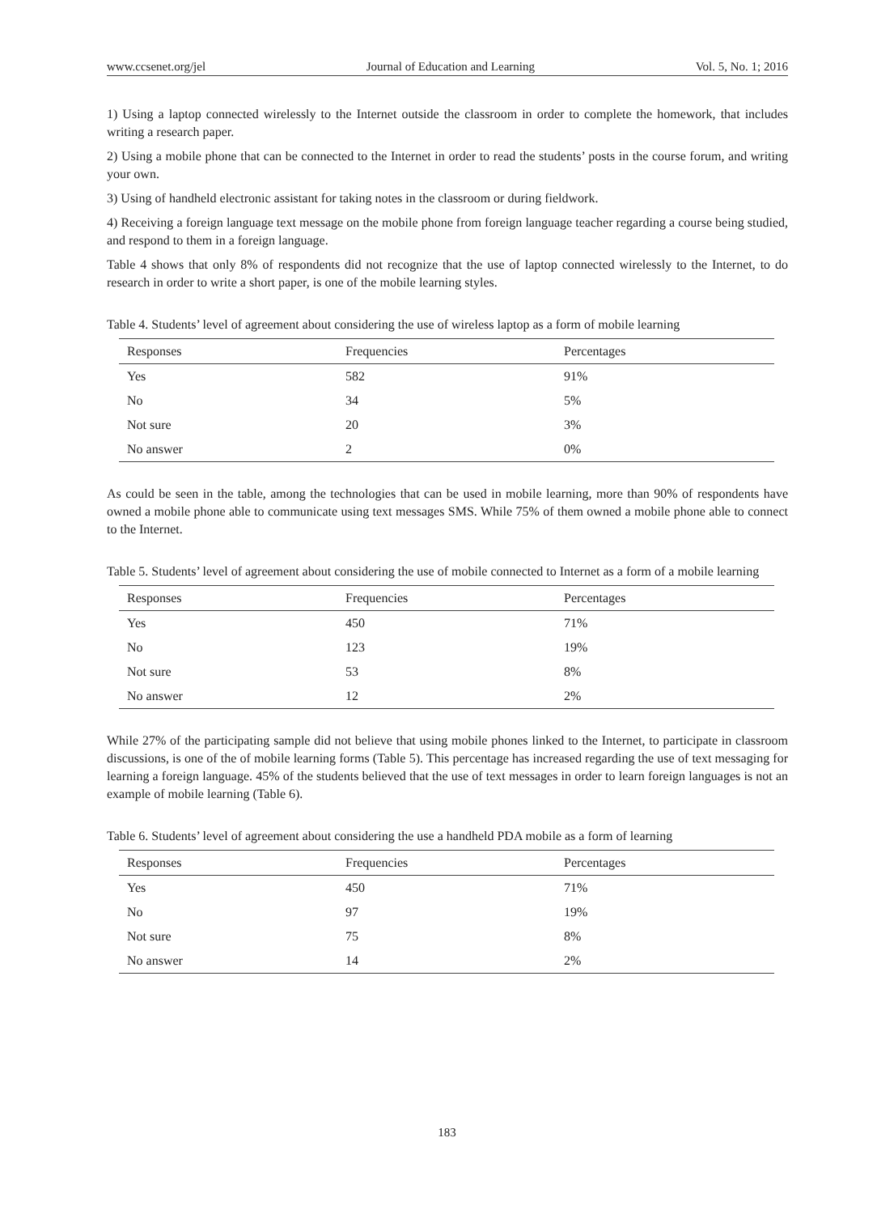www.ccsenet.org/jel Journal of Education and Learning Vol. 5, No. 1; 2016
1) Using a laptop connected wirelessly to the Internet outside the classroom in order to complete the homework, that includes writing a research paper.
2) Using a mobile phone that can be connected to the Internet in order to read the students’ posts in the course forum, and writing your own.
3) Using of handheld electronic assistant for taking notes in the classroom or during fieldwork.
4) Receiving a foreign language text message on the mobile phone from foreign language teacher regarding a course being studied, and respond to them in a foreign language.
Table 4 shows that only 8% of respondents did not recognize that the use of laptop connected wirelessly to the Internet, to do research in order to write a short paper, is one of the mobile learning styles.
Table 4. Students’ level of agreement about considering the use of wireless laptop as a form of mobile learning
| Responses | Frequencies | Percentages |
| --- | --- | --- |
| Yes | 582 | 91% |
| No | 34 | 5% |
| Not sure | 20 | 3% |
| No answer | 2 | 0% |
As could be seen in the table, among the technologies that can be used in mobile learning, more than 90% of respondents have owned a mobile phone able to communicate using text messages SMS. While 75% of them owned a mobile phone able to connect to the Internet.
Table 5. Students’ level of agreement about considering the use of mobile connected to Internet as a form of a mobile learning
| Responses | Frequencies | Percentages |
| --- | --- | --- |
| Yes | 450 | 71% |
| No | 123 | 19% |
| Not sure | 53 | 8% |
| No answer | 12 | 2% |
While 27% of the participating sample did not believe that using mobile phones linked to the Internet, to participate in classroom discussions, is one of the of mobile learning forms (Table 5). This percentage has increased regarding the use of text messaging for learning a foreign language. 45% of the students believed that the use of text messages in order to learn foreign languages is not an example of mobile learning (Table 6).
Table 6. Students’ level of agreement about considering the use a handheld PDA mobile as a form of learning
| Responses | Frequencies | Percentages |
| --- | --- | --- |
| Yes | 450 | 71% |
| No | 97 | 19% |
| Not sure | 75 | 8% |
| No answer | 14 | 2% |
183